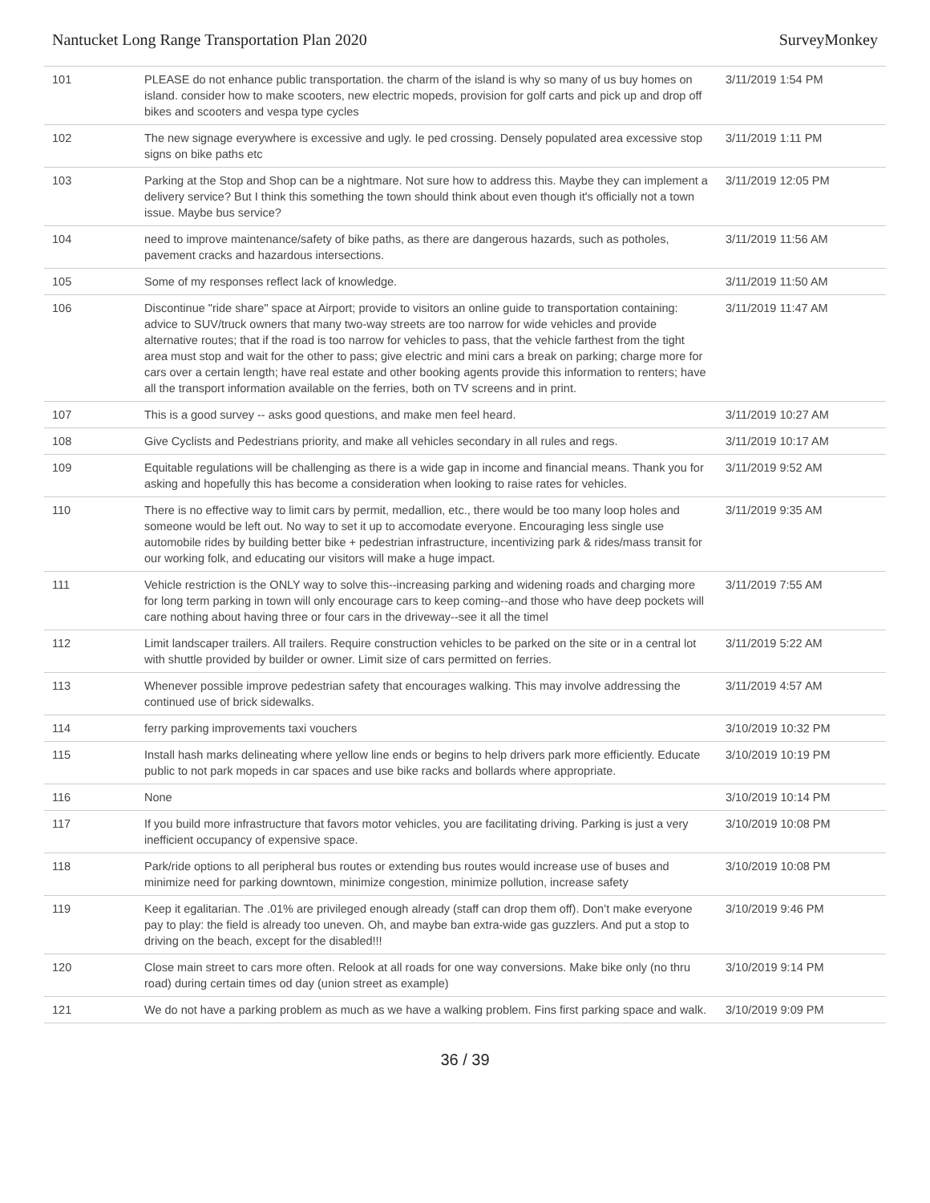Nantucket Long Range Transportation Plan 2020 SurveyMonkey
| 101 | PLEASE do not enhance public transportation. the charm of the island is why so many of us buy homes on island. consider how to make scooters, new electric mopeds, provision for golf carts and pick up and drop off bikes and scooters and vespa type cycles | 3/11/2019 1:54 PM |
| 102 | The new signage everywhere is excessive and ugly. Ie ped crossing. Densely populated area excessive stop signs on bike paths etc | 3/11/2019 1:11 PM |
| 103 | Parking at the Stop and Shop can be a nightmare. Not sure how to address this. Maybe they can implement a delivery service? But I think this something the town should think about even though it's officially not a town issue. Maybe bus service? | 3/11/2019 12:05 PM |
| 104 | need to improve maintenance/safety of bike paths, as there are dangerous hazards, such as potholes, pavement cracks and hazardous intersections. | 3/11/2019 11:56 AM |
| 105 | Some of my responses reflect lack of knowledge. | 3/11/2019 11:50 AM |
| 106 | Discontinue "ride share" space at Airport; provide to visitors an online guide to transportation containing: advice to SUV/truck owners that many two-way streets are too narrow for wide vehicles and provide alternative routes; that if the road is too narrow for vehicles to pass, that the vehicle farthest from the tight area must stop and wait for the other to pass; give electric and mini cars a break on parking; charge more for cars over a certain length; have real estate and other booking agents provide this information to renters; have all the transport information available on the ferries, both on TV screens and in print. | 3/11/2019 11:47 AM |
| 107 | This is a good survey -- asks good questions, and make men feel heard. | 3/11/2019 10:27 AM |
| 108 | Give Cyclists and Pedestrians priority, and make all vehicles secondary in all rules and regs. | 3/11/2019 10:17 AM |
| 109 | Equitable regulations will be challenging as there is a wide gap in income and financial means. Thank you for asking and hopefully this has become a consideration when looking to raise rates for vehicles. | 3/11/2019 9:52 AM |
| 110 | There is no effective way to limit cars by permit, medallion, etc., there would be too many loop holes and someone would be left out. No way to set it up to accomodate everyone. Encouraging less single use automobile rides by building better bike + pedestrian infrastructure, incentivizing park & rides/mass transit for our working folk, and educating our visitors will make a huge impact. | 3/11/2019 9:35 AM |
| 111 | Vehicle restriction is the ONLY way to solve this--increasing parking and widening roads and charging more for long term parking in town will only encourage cars to keep coming--and those who have deep pockets will care nothing about having three or four cars in the driveway--see it all the timel | 3/11/2019 7:55 AM |
| 112 | Limit landscaper trailers. All trailers. Require construction vehicles to be parked on the site or in a central lot with shuttle provided by builder or owner. Limit size of cars permitted on ferries. | 3/11/2019 5:22 AM |
| 113 | Whenever possible improve pedestrian safety that encourages walking. This may involve addressing the continued use of brick sidewalks. | 3/11/2019 4:57 AM |
| 114 | ferry parking improvements taxi vouchers | 3/10/2019 10:32 PM |
| 115 | Install hash marks delineating where yellow line ends or begins to help drivers park more efficiently. Educate public to not park mopeds in car spaces and use bike racks and bollards where appropriate. | 3/10/2019 10:19 PM |
| 116 | None | 3/10/2019 10:14 PM |
| 117 | If you build more infrastructure that favors motor vehicles, you are facilitating driving. Parking is just a very inefficient occupancy of expensive space. | 3/10/2019 10:08 PM |
| 118 | Park/ride options to all peripheral bus routes or extending bus routes would increase use of buses and minimize need for parking downtown, minimize congestion, minimize pollution, increase safety | 3/10/2019 10:08 PM |
| 119 | Keep it egalitarian. The .01% are privileged enough already (staff can drop them off). Don’t make everyone pay to play: the field is already too uneven. Oh, and maybe ban extra-wide gas guzzlers. And put a stop to driving on the beach, except for the disabled!!! | 3/10/2019 9:46 PM |
| 120 | Close main street to cars more often. Relook at all roads for one way conversions. Make bike only (no thru road) during certain times od day (union street as example) | 3/10/2019 9:14 PM |
| 121 | We do not have a parking problem as much as we have a walking problem. Fins first parking space and walk. | 3/10/2019 9:09 PM |
36 / 39